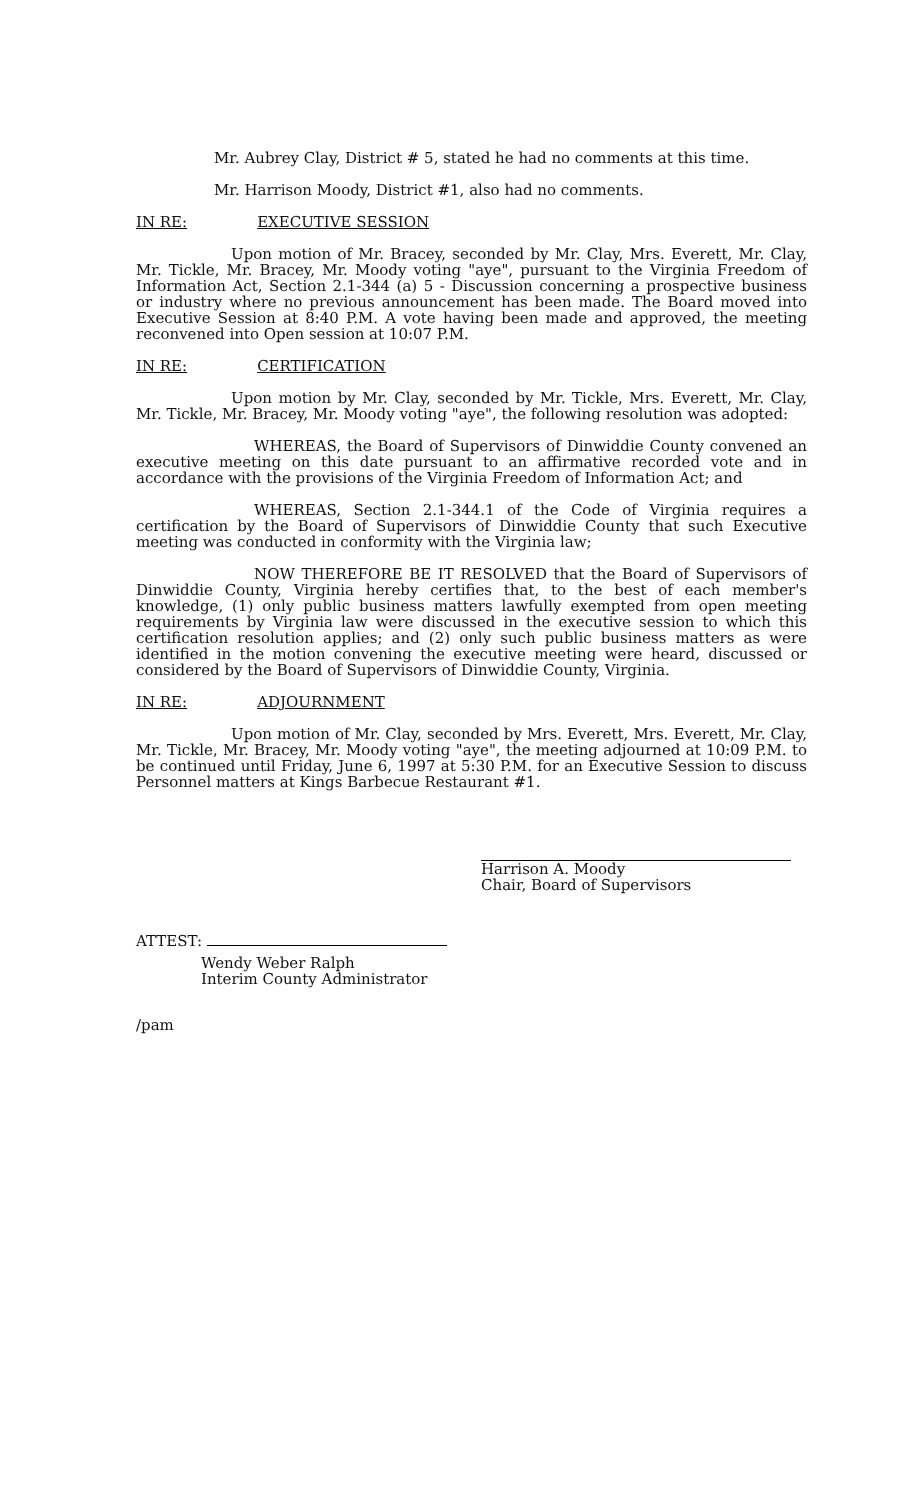Mr. Aubrey Clay, District # 5, stated he had no comments at this time.
Mr. Harrison Moody, District #1, also had no comments.
IN RE: EXECUTIVE SESSION
Upon motion of Mr. Bracey, seconded by Mr. Clay, Mrs. Everett, Mr. Clay, Mr. Tickle, Mr. Bracey, Mr. Moody voting "aye", pursuant to the Virginia Freedom of Information Act, Section 2.1-344 (a) 5 - Discussion concerning a prospective business or industry where no previous announcement has been made. The Board moved into Executive Session at 8:40 P.M. A vote having been made and approved, the meeting reconvened into Open session at 10:07 P.M.
IN RE: CERTIFICATION
Upon motion by Mr. Clay, seconded by Mr. Tickle, Mrs. Everett, Mr. Clay, Mr. Tickle, Mr. Bracey, Mr. Moody voting "aye", the following resolution was adopted:
WHEREAS, the Board of Supervisors of Dinwiddie County convened an executive meeting on this date pursuant to an affirmative recorded vote and in accordance with the provisions of the Virginia Freedom of Information Act; and
WHEREAS, Section 2.1-344.1 of the Code of Virginia requires a certification by the Board of Supervisors of Dinwiddie County that such Executive meeting was conducted in conformity with the Virginia law;
NOW THEREFORE BE IT RESOLVED that the Board of Supervisors of Dinwiddie County, Virginia hereby certifies that, to the best of each member's knowledge, (1) only public business matters lawfully exempted from open meeting requirements by Virginia law were discussed in the executive session to which this certification resolution applies; and (2) only such public business matters as were identified in the motion convening the executive meeting were heard, discussed or considered by the Board of Supervisors of Dinwiddie County, Virginia.
IN RE: ADJOURNMENT
Upon motion of Mr. Clay, seconded by Mrs. Everett, Mrs. Everett, Mr. Clay, Mr. Tickle, Mr. Bracey, Mr. Moody voting "aye", the meeting adjourned at 10:09 P.M. to be continued until Friday, June 6, 1997 at 5:30 P.M. for an Executive Session to discuss Personnel matters at Kings Barbecue Restaurant #1.
Harrison A. Moody
Chair, Board of Supervisors
ATTEST:
Wendy Weber Ralph
Interim County Administrator
/pam